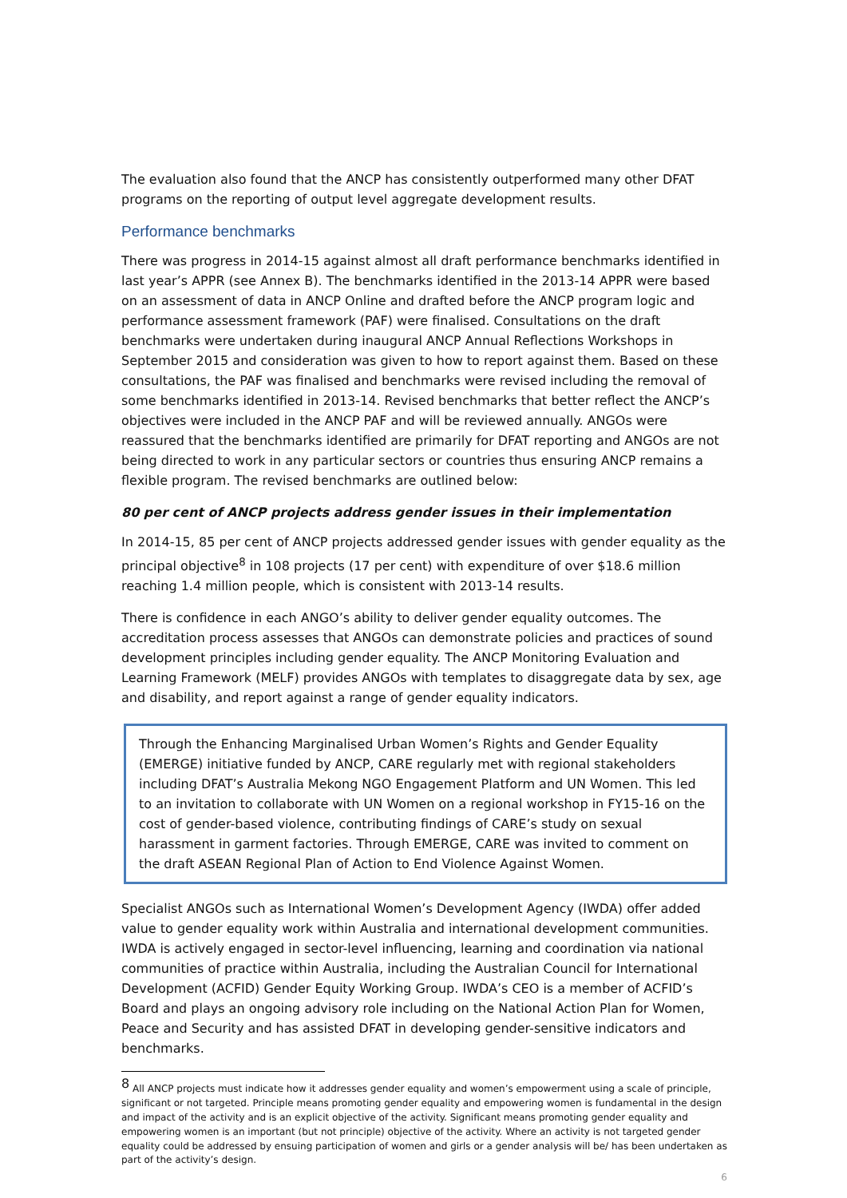The evaluation also found that the ANCP has consistently outperformed many other DFAT programs on the reporting of output level aggregate development results.
Performance benchmarks
There was progress in 2014-15 against almost all draft performance benchmarks identified in last year’s APPR (see Annex B). The benchmarks identified in the 2013-14 APPR were based on an assessment of data in ANCP Online and drafted before the ANCP program logic and performance assessment framework (PAF) were finalised. Consultations on the draft benchmarks were undertaken during inaugural ANCP Annual Reflections Workshops in September 2015 and consideration was given to how to report against them. Based on these consultations, the PAF was finalised and benchmarks were revised including the removal of some benchmarks identified in 2013-14. Revised benchmarks that better reflect the ANCP’s objectives were included in the ANCP PAF and will be reviewed annually. ANGOs were reassured that the benchmarks identified are primarily for DFAT reporting and ANGOs are not being directed to work in any particular sectors or countries thus ensuring ANCP remains a flexible program. The revised benchmarks are outlined below:
80 per cent of ANCP projects address gender issues in their implementation
In 2014-15, 85 per cent of ANCP projects addressed gender issues with gender equality as the principal objective<sup>8</sup> in 108 projects (17 per cent) with expenditure of over $18.6 million reaching 1.4 million people, which is consistent with 2013-14 results.
There is confidence in each ANGO’s ability to deliver gender equality outcomes. The accreditation process assesses that ANGOs can demonstrate policies and practices of sound development principles including gender equality. The ANCP Monitoring Evaluation and Learning Framework (MELF) provides ANGOs with templates to disaggregate data by sex, age and disability, and report against a range of gender equality indicators.
Through the Enhancing Marginalised Urban Women’s Rights and Gender Equality (EMERGE) initiative funded by ANCP, CARE regularly met with regional stakeholders including DFAT’s Australia Mekong NGO Engagement Platform and UN Women. This led to an invitation to collaborate with UN Women on a regional workshop in FY15-16 on the cost of gender-based violence, contributing findings of CARE’s study on sexual harassment in garment factories. Through EMERGE, CARE was invited to comment on the draft ASEAN Regional Plan of Action to End Violence Against Women.
Specialist ANGOs such as International Women’s Development Agency (IWDA) offer added value to gender equality work within Australia and international development communities. IWDA is actively engaged in sector-level influencing, learning and coordination via national communities of practice within Australia, including the Australian Council for International Development (ACFID) Gender Equity Working Group. IWDA’s CEO is a member of ACFID’s Board and plays an ongoing advisory role including on the National Action Plan for Women, Peace and Security and has assisted DFAT in developing gender-sensitive indicators and benchmarks.
<sup>8</sup> All ANCP projects must indicate how it addresses gender equality and women’s empowerment using a scale of principle, significant or not targeted. Principle means promoting gender equality and empowering women is fundamental in the design and impact of the activity and is an explicit objective of the activity. Significant means promoting gender equality and empowering women is an important (but not principle) objective of the activity. Where an activity is not targeted gender equality could be addressed by ensuing participation of women and girls or a gender analysis will be/ has been undertaken as part of the activity’s design.
6